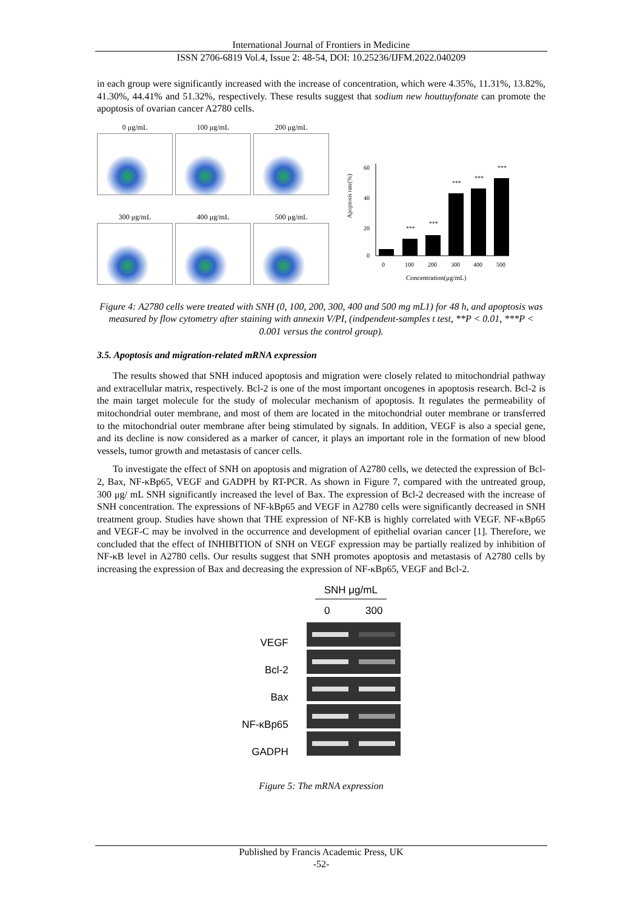International Journal of Frontiers in Medicine
ISSN 2706-6819 Vol.4, Issue 2: 48-54, DOI: 10.25236/IJFM.2022.040209
in each group were significantly increased with the increase of concentration, which were 4.35%, 11.31%, 13.82%, 41.30%, 44.41% and 51.32%, respectively. These results suggest that sodium new houttuyfonate can promote the apoptosis of ovarian cancer A2780 cells.
0 μg/mL
100 μg/mL
200 μg/mL
300 μg/mL
400 μg/mL
500 μg/mL
Apoptosis rate(%)
60
40
20
0
***
***
***
***
***
0
100
200
300
400
500
Concentration(μg/mL)
Figure 4: A2780 cells were treated with SNH (0, 100, 200, 300, 400 and 500 mg mL1) for 48 h, and apoptosis was measured by flow cytometry after staining with annexin V/PI, (indpendent-samples t test, **P < 0.01, ***P < 0.001 versus the control group).
3.5. Apoptosis and migration-related mRNA expression
The results showed that SNH induced apoptosis and migration were closely related to mitochondrial pathway and extracellular matrix, respectively. Bcl-2 is one of the most important oncogenes in apoptosis research. Bcl-2 is the main target molecule for the study of molecular mechanism of apoptosis. It regulates the permeability of mitochondrial outer membrane, and most of them are located in the mitochondrial outer membrane or transferred to the mitochondrial outer membrane after being stimulated by signals. In addition, VEGF is also a special gene, and its decline is now considered as a marker of cancer, it plays an important role in the formation of new blood vessels, tumor growth and metastasis of cancer cells.
To investigate the effect of SNH on apoptosis and migration of A2780 cells, we detected the expression of Bcl-2, Bax, NF-κBp65, VEGF and GADPH by RT-PCR. As shown in Figure 7, compared with the untreated group, 300 μg/ mL SNH significantly increased the level of Bax. The expression of Bcl-2 decreased with the increase of SNH concentration. The expressions of NF-kBp65 and VEGF in A2780 cells were significantly decreased in SNH treatment group. Studies have shown that THE expression of NF-KB is highly correlated with VEGF. NF-κBp65 and VEGF-C may be involved in the occurrence and development of epithelial ovarian cancer [1]. Therefore, we concluded that the effect of INHIBITION of SNH on VEGF expression may be partially realized by inhibition of NF-κB level in A2780 cells. Our results suggest that SNH promotes apoptosis and metastasis of A2780 cells by increasing the expression of Bax and decreasing the expression of NF-κBp65, VEGF and Bcl-2.
VEGF
Bcl-2
Bax
NF-κBp65
GADPH
SNH μg/mL
0 300
Figure 5: The mRNA expression
Published by Francis Academic Press, UK
-52-